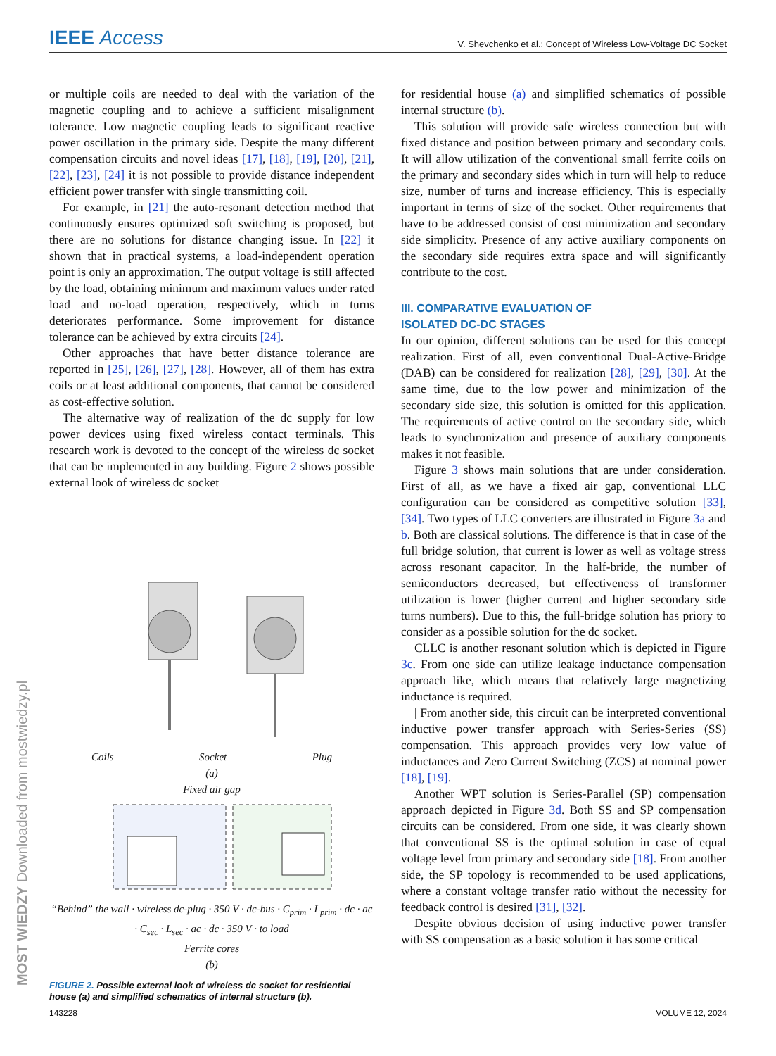IEEE Access
V. Shevchenko et al.: Concept of Wireless Low-Voltage DC Socket
or multiple coils are needed to deal with the variation of the magnetic coupling and to achieve a sufficient misalignment tolerance. Low magnetic coupling leads to significant reactive power oscillation in the primary side. Despite the many different compensation circuits and novel ideas [17], [18], [19], [20], [21], [22], [23], [24] it is not possible to provide distance independent efficient power transfer with single transmitting coil.
For example, in [21] the auto-resonant detection method that continuously ensures optimized soft switching is proposed, but there are no solutions for distance changing issue. In [22] it shown that in practical systems, a load-independent operation point is only an approximation. The output voltage is still affected by the load, obtaining minimum and maximum values under rated load and no-load operation, respectively, which in turns deteriorates performance. Some improvement for distance tolerance can be achieved by extra circuits [24].
Other approaches that have better distance tolerance are reported in [25], [26], [27], [28]. However, all of them has extra coils or at least additional components, that cannot be considered as cost-effective solution.
The alternative way of realization of the dc supply for low power devices using fixed wireless contact terminals. This research work is devoted to the concept of the wireless dc socket that can be implemented in any building. Figure 2 shows possible external look of wireless dc socket
Coils Socket Plug
(a)
Fixed air gap
“Behind” the wall · wireless dc-plug · 350 V · dc-bus · C<sub>prim</sub> · L<sub>prim</sub> · dc · ac · C<sub>sec</sub> · L<sub>sec</sub> · ac · dc · 350 V · to load
Ferrite cores
(b)
FIGURE 2. Possible external look of wireless dc socket for residential house (a) and simplified schematics of internal structure (b).
for residential house (a) and simplified schematics of possible internal structure (b).
This solution will provide safe wireless connection but with fixed distance and position between primary and secondary coils. It will allow utilization of the conventional small ferrite coils on the primary and secondary sides which in turn will help to reduce size, number of turns and increase efficiency. This is especially important in terms of size of the socket. Other requirements that have to be addressed consist of cost minimization and secondary side simplicity. Presence of any active auxiliary components on the secondary side requires extra space and will significantly contribute to the cost.
III. COMPARATIVE EVALUATION OF
ISOLATED DC-DC STAGES
In our opinion, different solutions can be used for this concept realization. First of all, even conventional Dual-Active-Bridge (DAB) can be considered for realization [28], [29], [30]. At the same time, due to the low power and minimization of the secondary side size, this solution is omitted for this application. The requirements of active control on the secondary side, which leads to synchronization and presence of auxiliary components makes it not feasible.
Figure 3 shows main solutions that are under consideration. First of all, as we have a fixed air gap, conventional LLC configuration can be considered as competitive solution [33], [34]. Two types of LLC converters are illustrated in Figure 3a and b. Both are classical solutions. The difference is that in case of the full bridge solution, that current is lower as well as voltage stress across resonant capacitor. In the half-bride, the number of semiconductors decreased, but effectiveness of transformer utilization is lower (higher current and higher secondary side turns numbers). Due to this, the full-bridge solution has priory to consider as a possible solution for the dc socket.
CLLC is another resonant solution which is depicted in Figure 3c. From one side can utilize leakage inductance compensation approach like, which means that relatively large magnetizing inductance is required.
| From another side, this circuit can be interpreted conventional inductive power transfer approach with Series-Series (SS) compensation. This approach provides very low value of inductances and Zero Current Switching (ZCS) at nominal power [18], [19].
Another WPT solution is Series-Parallel (SP) compensation approach depicted in Figure 3d. Both SS and SP compensation circuits can be considered. From one side, it was clearly shown that conventional SS is the optimal solution in case of equal voltage level from primary and secondary side [18]. From another side, the SP topology is recommended to be used applications, where a constant voltage transfer ratio without the necessity for feedback control is desired [31], [32].
Despite obvious decision of using inductive power transfer with SS compensation as a basic solution it has some critical
MOST WIEDZY Downloaded from mostwiedzy.pl
143228 VOLUME 12, 2024